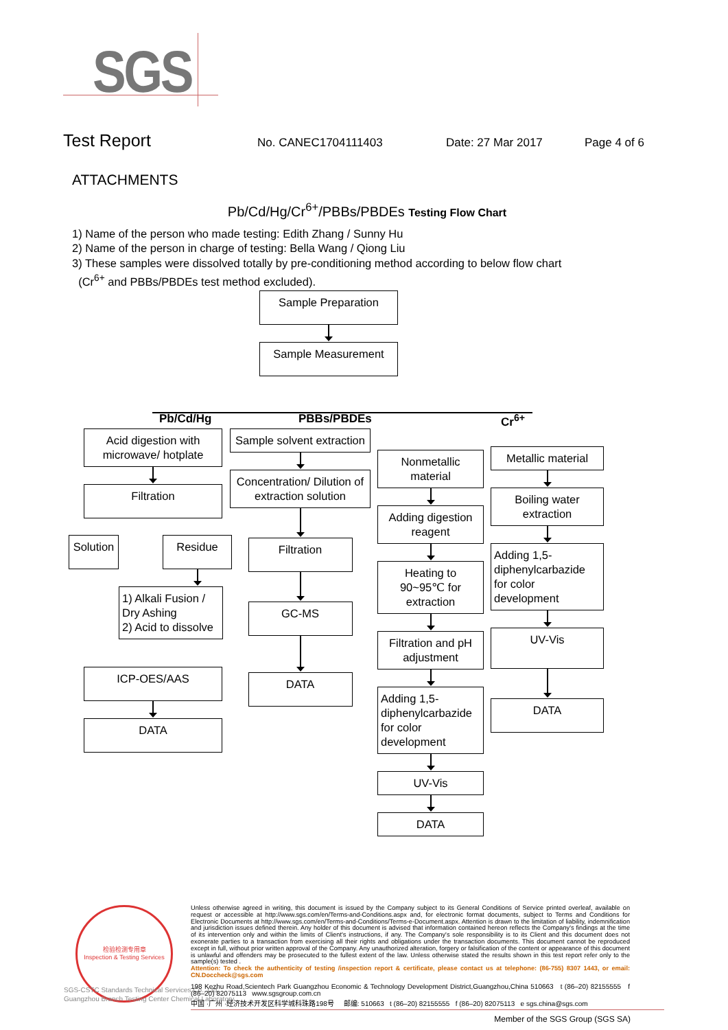SGS
Test Report No. CANEC1704111403 Date: 27 Mar 2017 Page 4 of 6
ATTACHMENTS
Pb/Cd/Hg/Cr<sup>6+</sup>/PBBs/PBDEs Testing Flow Chart
1) Name of the person who made testing: Edith Zhang / Sunny Hu
2) Name of the person in charge of testing: Bella Wang / Qiong Liu
3) These samples were dissolved totally by pre-conditioning method according to below flow chart
(Cr<sup>6+</sup> and PBBs/PBDEs test method excluded).
Sample Preparation
Sample Measurement
Pb/Cd/Hg
Acid digestion with microwave/ hotplate
Filtration
Solution Residue
1) Alkali Fusion / Dry Ashing
2) Acid to dissolve
ICP-OES/AAS
DATA
PBBs/PBDEs
Sample solvent extraction
Concentration/ Dilution of extraction solution
Filtration
GC-MS
DATA
Cr<sup>6+</sup>
Nonmetallic material
Adding digestion reagent
Heating to 90~95℃ for extraction
Filtration and pH adjustment
Adding 1,5-diphenylcarbazide for color development
UV-Vis
DATA
Metallic material
Boiling water extraction
Adding 1,5-diphenylcarbazide for color development
UV-Vis
DATA
检验检测专用章
Inspection & Testing Services
SGS-CSTC Standards Technical Services Co., Ltd.
Guangzhou Branch Testing Center Chemical Laboratory
Unless otherwise agreed in writing, this document is issued by the Company subject to its General Conditions of Service printed overleaf, available on request or accessible at http://www.sgs.com/en/Terms-and-Conditions.aspx and, for electronic format documents, subject to Terms and Conditions for Electronic Documents at http://www.sgs.com/en/Terms-and-Conditions/Terms-e-Document.aspx. Attention is drawn to the limitation of liability, indemnification and jurisdiction issues defined therein. Any holder of this document is advised that information contained hereon reflects the Company's findings at the time of its intervention only and within the limits of Client's instructions, if any. The Company's sole responsibility is to its Client and this document does not exonerate parties to a transaction from exercising all their rights and obligations under the transaction documents. This document cannot be reproduced except in full, without prior written approval of the Company. Any unauthorized alteration, forgery or falsification of the content or appearance of this document is unlawful and offenders may be prosecuted to the fullest extent of the law. Unless otherwise stated the results shown in this test report refer only to the sample(s) tested .
Attention: To check the authenticity of testing /inspection report & certificate, please contact us at telephone: (86-755) 8307 1443, or email: CN.Doccheck@sgs.com
198 Kezhu Road,Scientech Park Guangzhou Economic & Technology Development District,Guangzhou,China 510663 t (86–20) 82155555 f (86–20) 82075113 www.sgsgroup.com.cn
中国 ·广州 ·经济技术开发区科学城科珠路198号 邮编: 510663 t (86–20) 82155555 f (86–20) 82075113 e sgs.china@sgs.com
Member of the SGS Group (SGS SA)